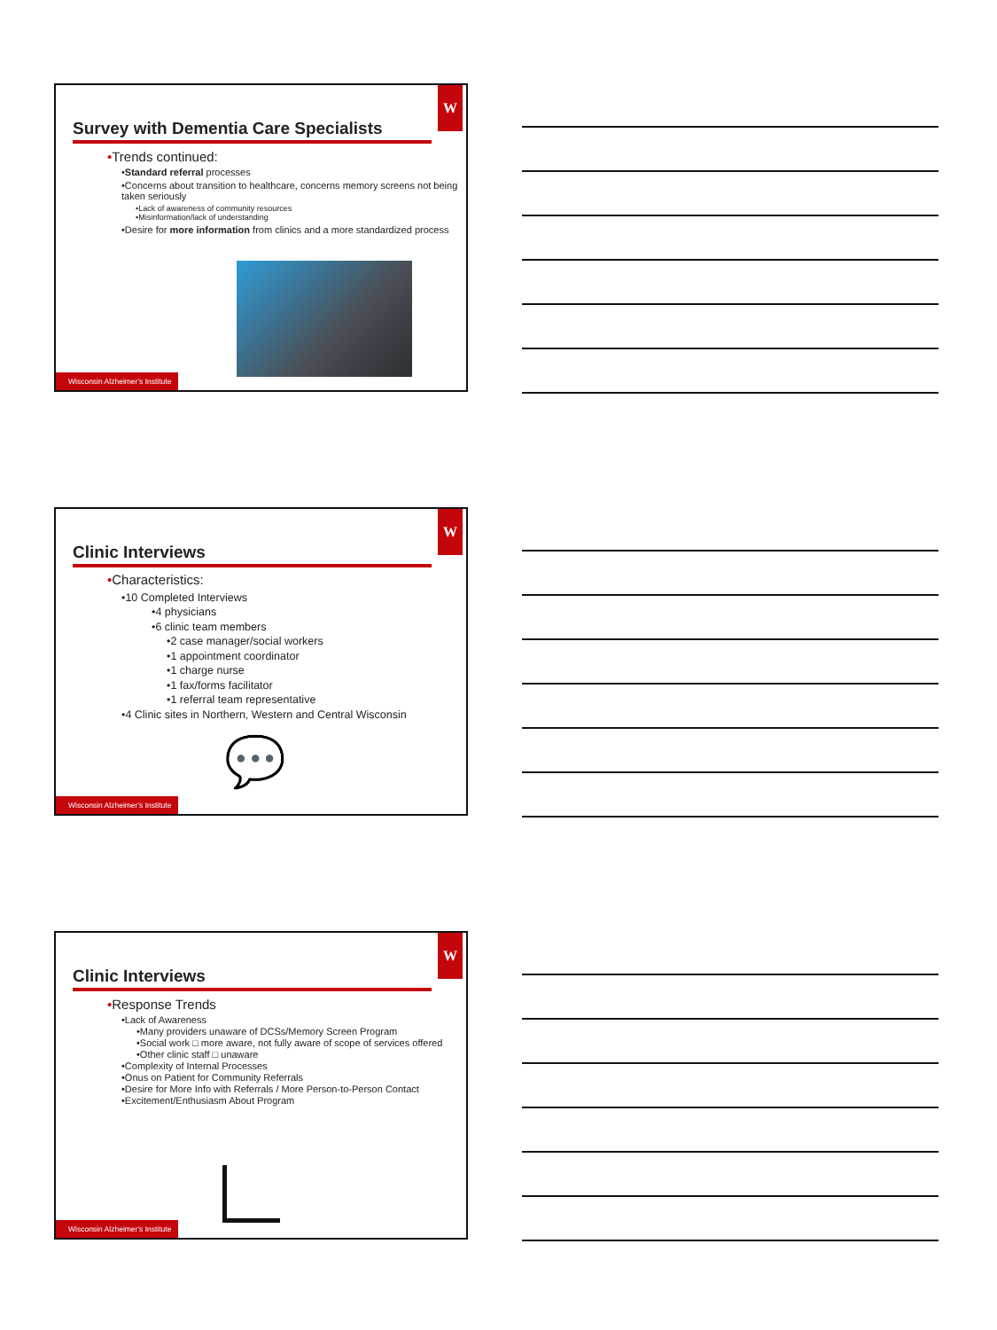W
Survey with Dementia Care Specialists
•Trends continued:
•Standard referral processes
•Concerns about transition to healthcare, concerns memory screens not being taken seriously
•Lack of awareness of community resources
•Misinformation/lack of understanding
•Desire for more information from clinics and a more standardized process
Wisconsin Alzheimer's Institute
W
Clinic Interviews
•Characteristics:
•10 Completed Interviews
•4 physicians
•6 clinic team members
•2 case manager/social workers
•1 appointment coordinator
•1 charge nurse
•1 fax/forms facilitator
•1 referral team representative
•4 Clinic sites in Northern, Western and Central Wisconsin
💬
Wisconsin Alzheimer's Institute
W
Clinic Interviews
•Response Trends
•Lack of Awareness
•Many providers unaware of DCSs/Memory Screen Program
•Social work □ more aware, not fully aware of scope of services offered
•Other clinic staff □ unaware
•Complexity of Internal Processes
•Onus on Patient for Community Referrals
•Desire for More Info with Referrals / More Person-to-Person Contact
•Excitement/Enthusiasm About Program
Wisconsin Alzheimer's Institute